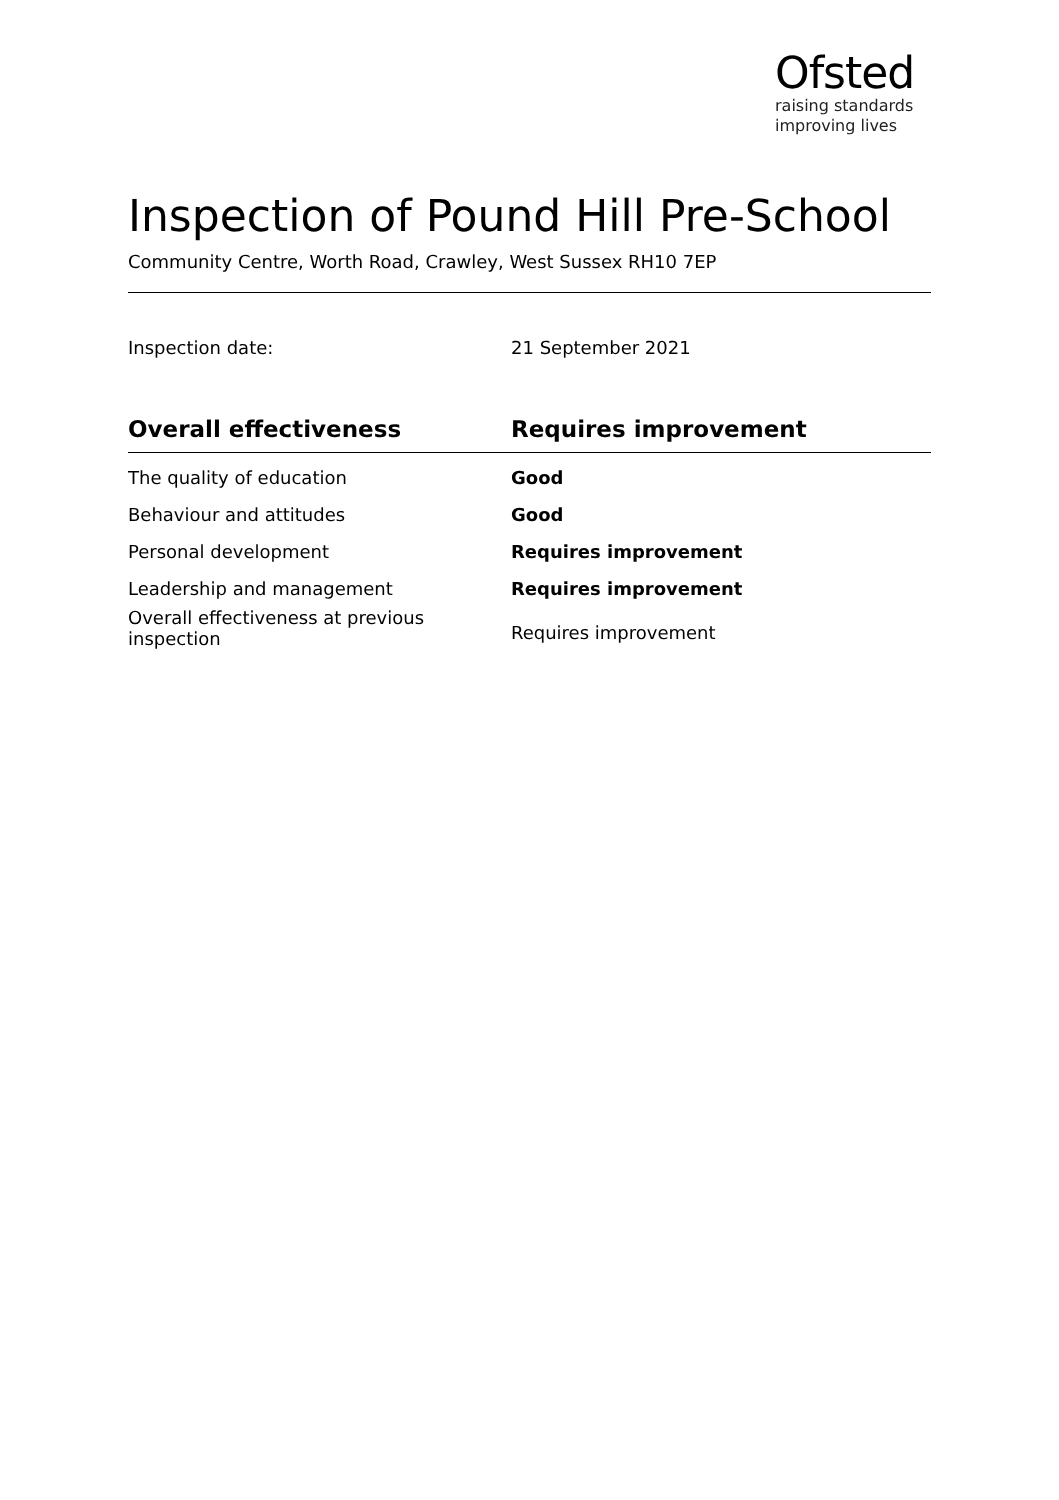Ofsted
raising standards
improving lives
Inspection of Pound Hill Pre-School
Community Centre, Worth Road, Crawley, West Sussex RH10 7EP
Inspection date: 21 September 2021
| Overall effectiveness | Requires improvement |
| --- | --- |
| The quality of education | Good |
| Behaviour and attitudes | Good |
| Personal development | Requires improvement |
| Leadership and management | Requires improvement |
| Overall effectiveness at previous inspection | Requires improvement |